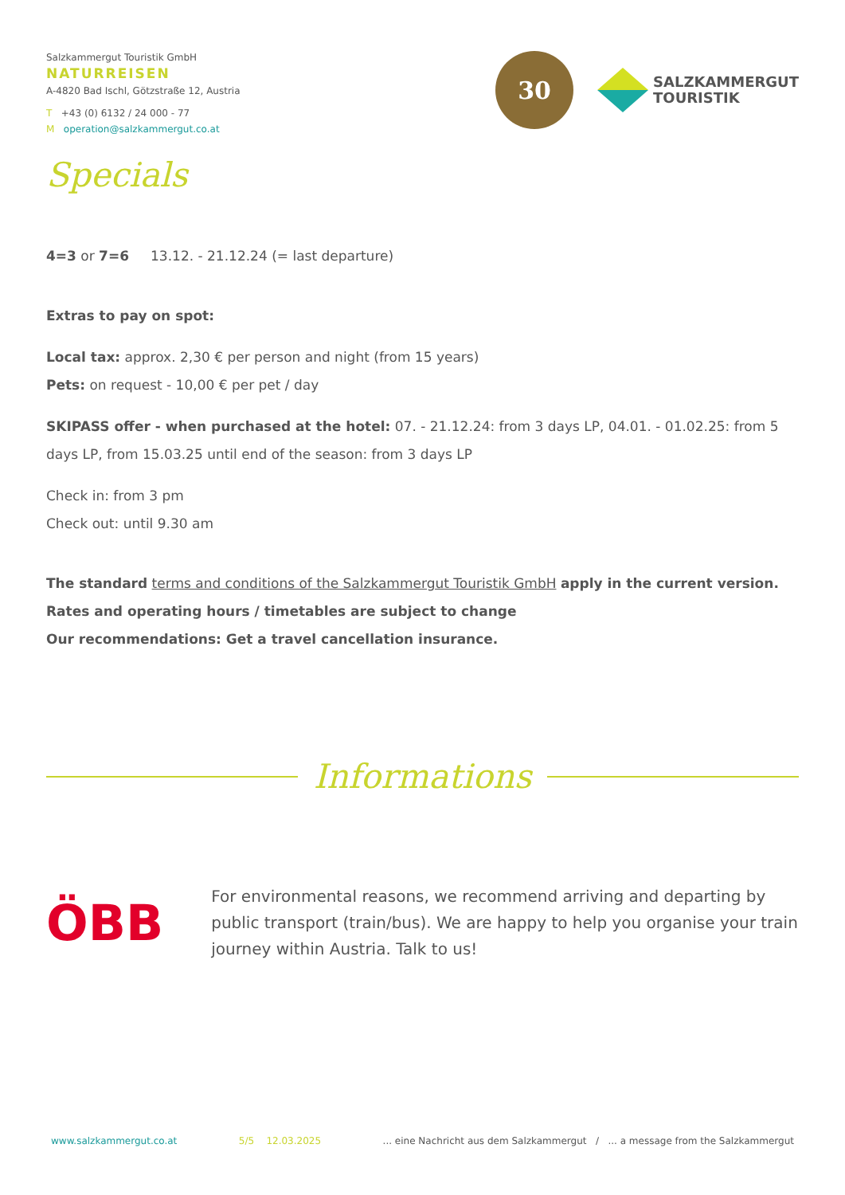Salzkammergut Touristik GmbH
NATURREISEN
A-4820 Bad Ischl, Götzstraße 12, Austria
T +43 (0) 6132 / 24 000 - 77
M operation@salzkammergut.co.at
30
SALZKAMMERGUT
TOURISTIK
Specials
4=3 or 7=6 13.12. - 21.12.24 (= last departure)
Extras to pay on spot:
Local tax: approx. 2,30 € per person and night (from 15 years)
Pets: on request - 10,00 € per pet / day
SKIPASS offer - when purchased at the hotel: 07. - 21.12.24: from 3 days LP, 04.01. - 01.02.25: from 5 days LP, from 15.03.25 until end of the season: from 3 days LP
Check in: from 3 pm
Check out: until 9.30 am
The standard terms and conditions of the Salzkammergut Touristik GmbH apply in the current version.
Rates and operating hours / timetables are subject to change
Our recommendations: Get a travel cancellation insurance.
Informations
ÖBB
For environmental reasons, we recommend arriving and departing by public transport (train/bus). We are happy to help you organise your train journey within Austria. Talk to us!
www.salzkammergut.co.at 5/5 12.03.2025... eine Nachricht aus dem Salzkammergut / ... a message from the Salzkammergut